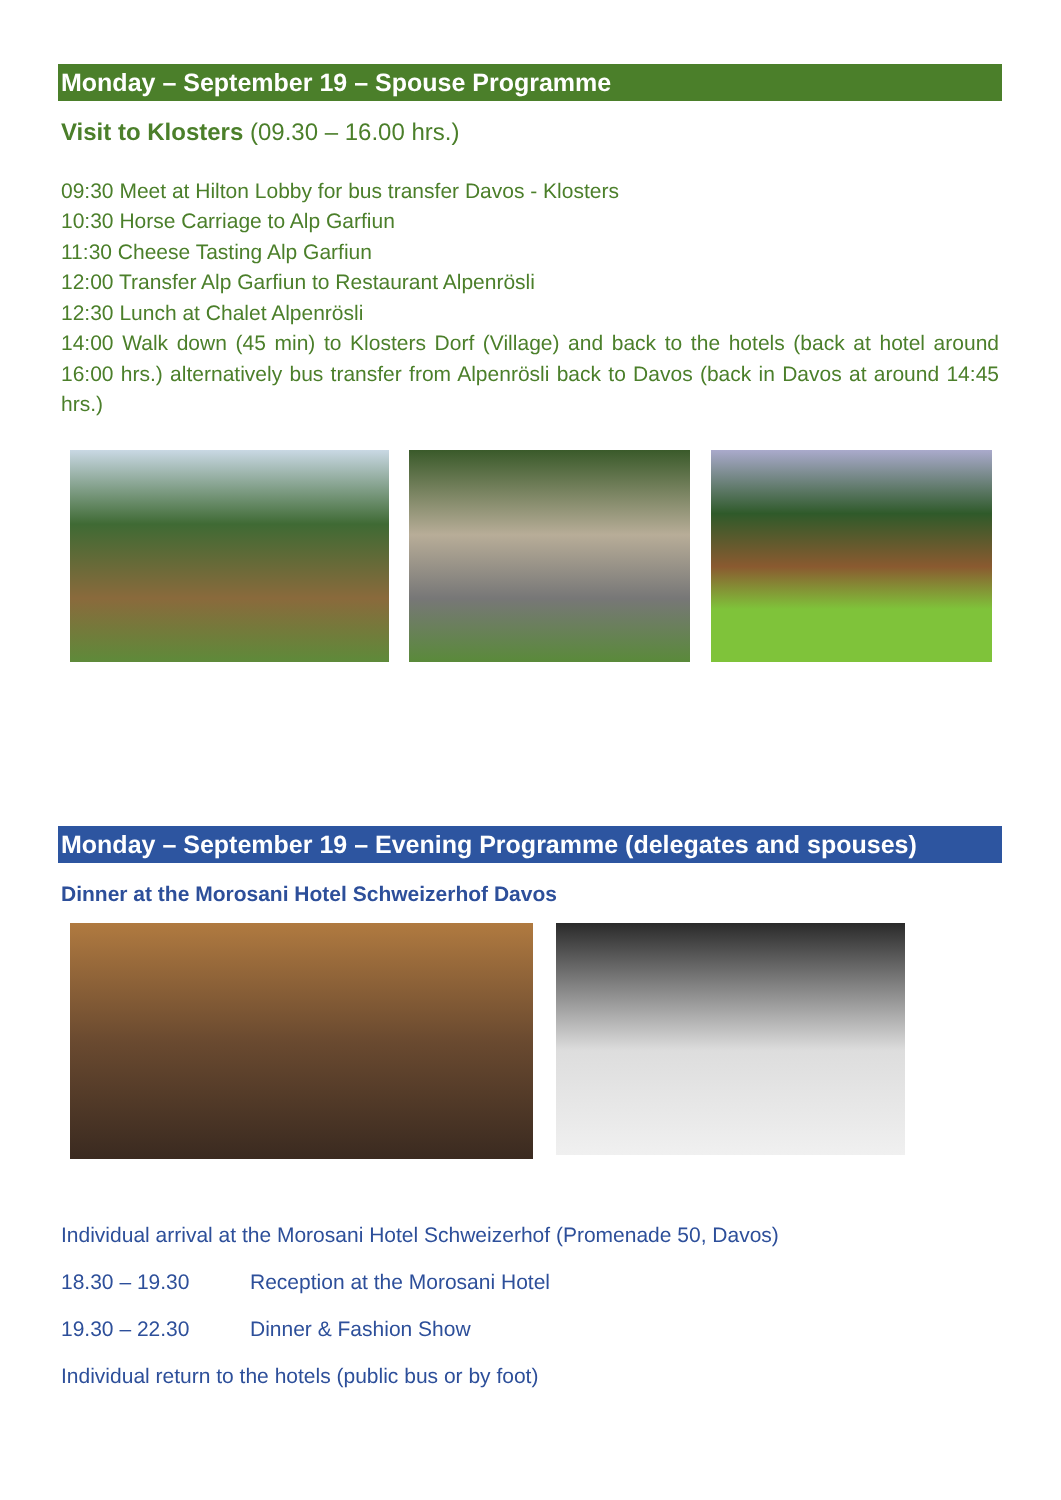Monday – September 19 – Spouse Programme
Visit to Klosters (09.30 – 16.00 hrs.)
09:30 Meet at Hilton Lobby for bus transfer Davos - Klosters
10:30 Horse Carriage to Alp Garfiun
11:30 Cheese Tasting Alp Garfiun
12:00 Transfer Alp Garfiun to Restaurant Alpenrösli
12:30 Lunch at Chalet Alpenrösli
14:00 Walk down (45 min) to Klosters Dorf (Village) and back to the hotels (back at hotel around 16:00 hrs.) alternatively bus transfer from Alpenrösli back to Davos (back in Davos at around 14:45 hrs.)
Monday – September 19 – Evening Programme (delegates and spouses)
Dinner at the Morosani Hotel Schweizerhof Davos
Individual arrival at the Morosani Hotel Schweizerhof (Promenade 50, Davos)
18.30 – 19.30 Reception at the Morosani Hotel
19.30 – 22.30 Dinner & Fashion Show
Individual return to the hotels (public bus or by foot)